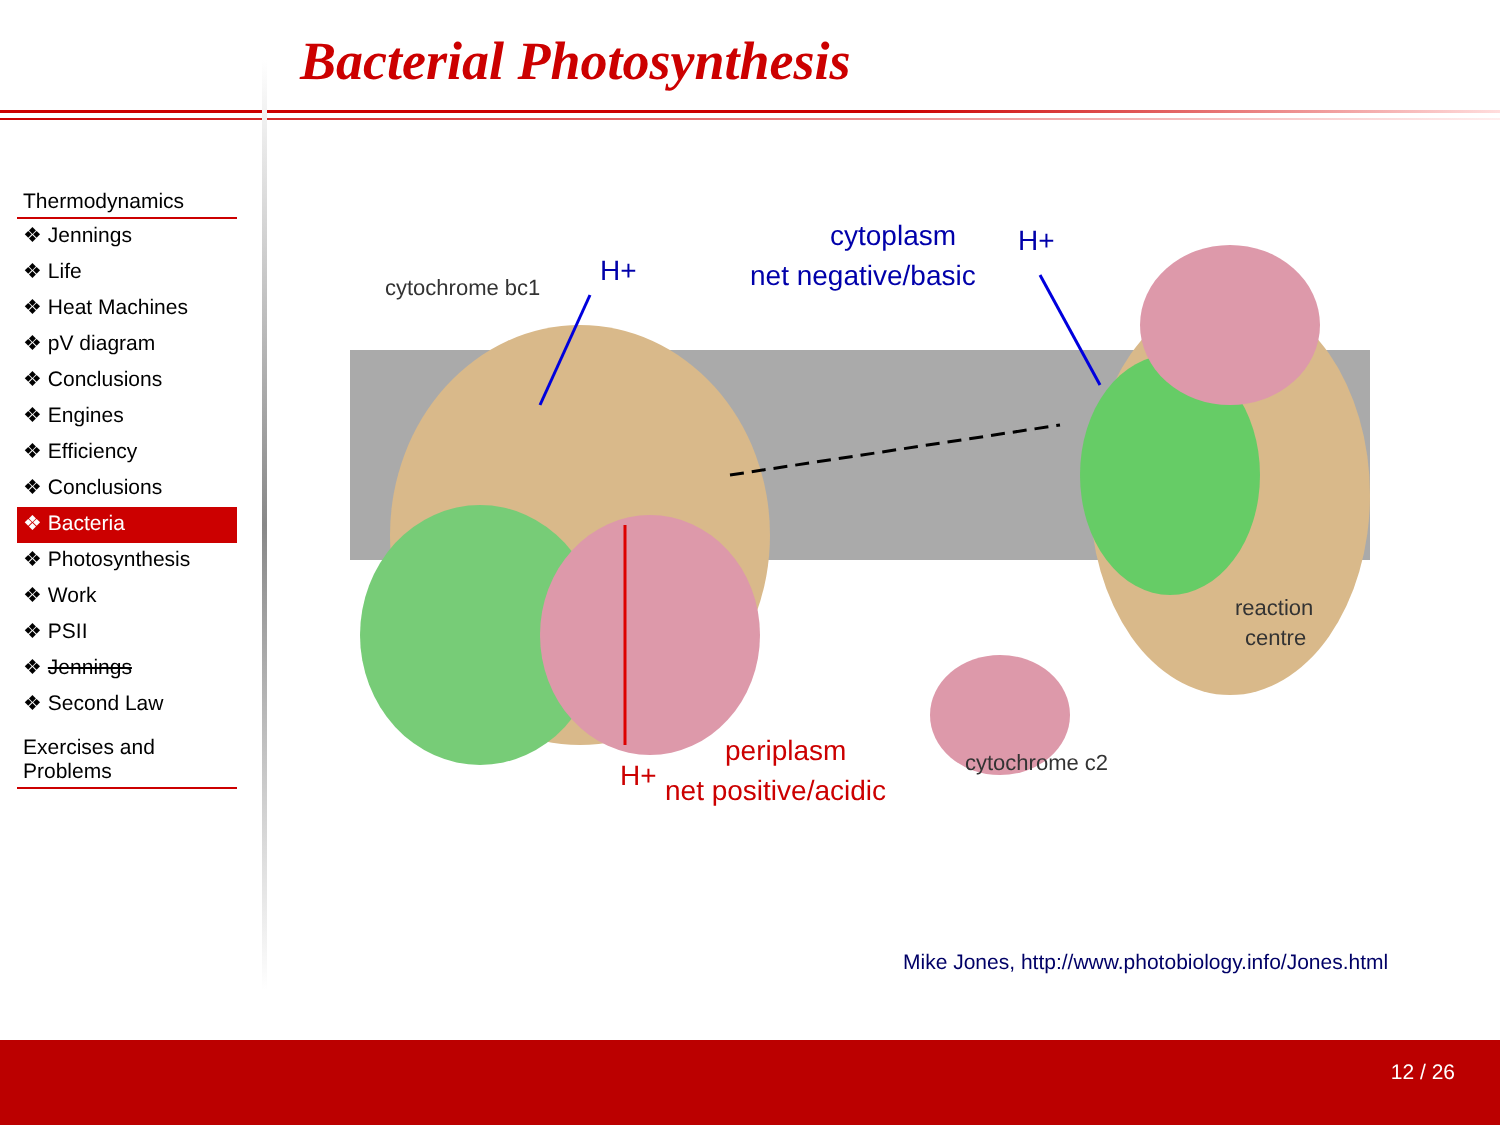Bacterial Photosynthesis
Thermodynamics
❖ Jennings
❖ Life
❖ Heat Machines
❖ pV diagram
❖ Conclusions
❖ Engines
❖ Efficiency
❖ Conclusions
❖ Bacteria
❖ Photosynthesis
❖ Work
❖ PSII
❖ Jennings
❖ Second Law
Exercises and
Problems
cytoplasm
net negative/basic
H+
H+
cytochrome bc1
reaction
centre
H+
periplasm
net positive/acidic
cytochrome c2
Mike Jones, http://www.photobiology.info/Jones.html
12 / 26